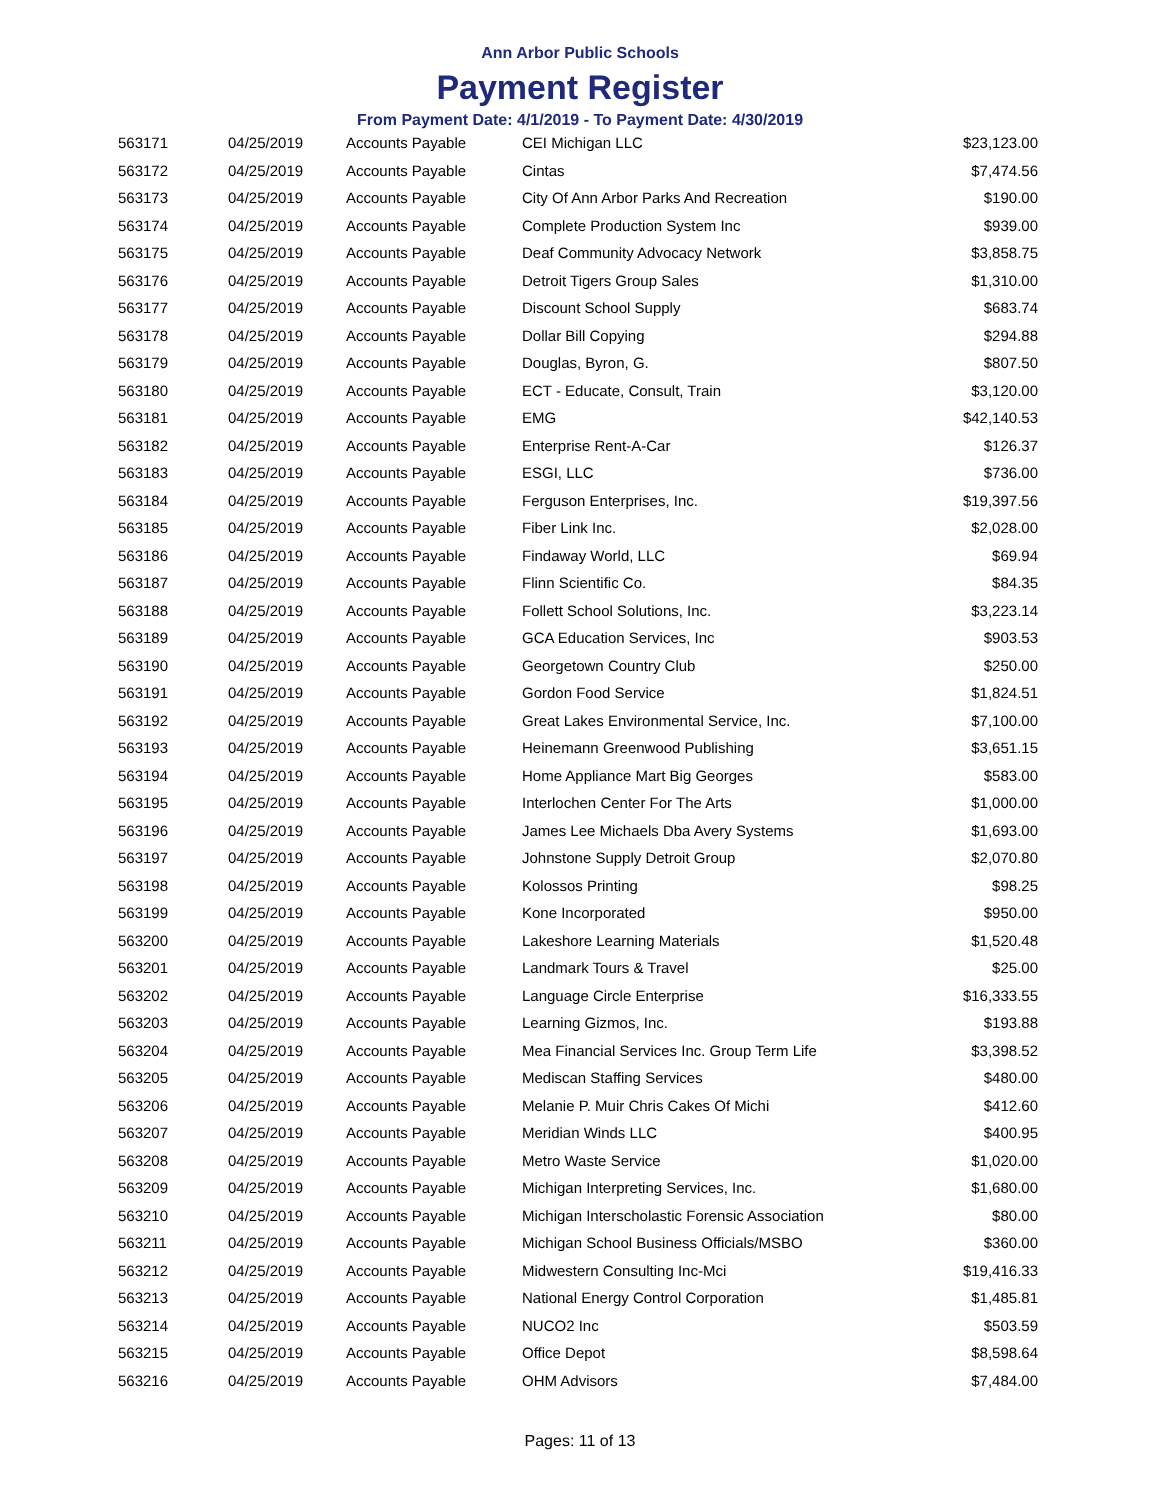Ann Arbor Public Schools
Payment Register
From Payment Date: 4/1/2019 - To Payment Date: 4/30/2019
| 563171 | 04/25/2019 | Accounts Payable | CEI Michigan LLC | $23,123.00 |
| 563172 | 04/25/2019 | Accounts Payable | Cintas | $7,474.56 |
| 563173 | 04/25/2019 | Accounts Payable | City Of Ann Arbor Parks And Recreation | $190.00 |
| 563174 | 04/25/2019 | Accounts Payable | Complete Production System Inc | $939.00 |
| 563175 | 04/25/2019 | Accounts Payable | Deaf Community Advocacy Network | $3,858.75 |
| 563176 | 04/25/2019 | Accounts Payable | Detroit Tigers Group Sales | $1,310.00 |
| 563177 | 04/25/2019 | Accounts Payable | Discount School Supply | $683.74 |
| 563178 | 04/25/2019 | Accounts Payable | Dollar Bill Copying | $294.88 |
| 563179 | 04/25/2019 | Accounts Payable | Douglas, Byron, G. | $807.50 |
| 563180 | 04/25/2019 | Accounts Payable | ECT - Educate, Consult, Train | $3,120.00 |
| 563181 | 04/25/2019 | Accounts Payable | EMG | $42,140.53 |
| 563182 | 04/25/2019 | Accounts Payable | Enterprise Rent-A-Car | $126.37 |
| 563183 | 04/25/2019 | Accounts Payable | ESGI, LLC | $736.00 |
| 563184 | 04/25/2019 | Accounts Payable | Ferguson Enterprises, Inc. | $19,397.56 |
| 563185 | 04/25/2019 | Accounts Payable | Fiber Link Inc. | $2,028.00 |
| 563186 | 04/25/2019 | Accounts Payable | Findaway World, LLC | $69.94 |
| 563187 | 04/25/2019 | Accounts Payable | Flinn Scientific Co. | $84.35 |
| 563188 | 04/25/2019 | Accounts Payable | Follett School Solutions, Inc. | $3,223.14 |
| 563189 | 04/25/2019 | Accounts Payable | GCA Education Services, Inc | $903.53 |
| 563190 | 04/25/2019 | Accounts Payable | Georgetown Country Club | $250.00 |
| 563191 | 04/25/2019 | Accounts Payable | Gordon Food Service | $1,824.51 |
| 563192 | 04/25/2019 | Accounts Payable | Great Lakes Environmental Service, Inc. | $7,100.00 |
| 563193 | 04/25/2019 | Accounts Payable | Heinemann Greenwood Publishing | $3,651.15 |
| 563194 | 04/25/2019 | Accounts Payable | Home Appliance Mart Big Georges | $583.00 |
| 563195 | 04/25/2019 | Accounts Payable | Interlochen Center For The Arts | $1,000.00 |
| 563196 | 04/25/2019 | Accounts Payable | James Lee Michaels Dba Avery Systems | $1,693.00 |
| 563197 | 04/25/2019 | Accounts Payable | Johnstone Supply Detroit Group | $2,070.80 |
| 563198 | 04/25/2019 | Accounts Payable | Kolossos Printing | $98.25 |
| 563199 | 04/25/2019 | Accounts Payable | Kone Incorporated | $950.00 |
| 563200 | 04/25/2019 | Accounts Payable | Lakeshore Learning Materials | $1,520.48 |
| 563201 | 04/25/2019 | Accounts Payable | Landmark Tours & Travel | $25.00 |
| 563202 | 04/25/2019 | Accounts Payable | Language Circle Enterprise | $16,333.55 |
| 563203 | 04/25/2019 | Accounts Payable | Learning Gizmos, Inc. | $193.88 |
| 563204 | 04/25/2019 | Accounts Payable | Mea Financial Services Inc. Group Term Life | $3,398.52 |
| 563205 | 04/25/2019 | Accounts Payable | Mediscan Staffing Services | $480.00 |
| 563206 | 04/25/2019 | Accounts Payable | Melanie P. Muir Chris Cakes Of Michi | $412.60 |
| 563207 | 04/25/2019 | Accounts Payable | Meridian Winds LLC | $400.95 |
| 563208 | 04/25/2019 | Accounts Payable | Metro Waste Service | $1,020.00 |
| 563209 | 04/25/2019 | Accounts Payable | Michigan Interpreting Services, Inc. | $1,680.00 |
| 563210 | 04/25/2019 | Accounts Payable | Michigan Interscholastic Forensic Association | $80.00 |
| 563211 | 04/25/2019 | Accounts Payable | Michigan School Business Officials/MSBO | $360.00 |
| 563212 | 04/25/2019 | Accounts Payable | Midwestern Consulting Inc-Mci | $19,416.33 |
| 563213 | 04/25/2019 | Accounts Payable | National Energy Control Corporation | $1,485.81 |
| 563214 | 04/25/2019 | Accounts Payable | NUCO2 Inc | $503.59 |
| 563215 | 04/25/2019 | Accounts Payable | Office Depot | $8,598.64 |
| 563216 | 04/25/2019 | Accounts Payable | OHM Advisors | $7,484.00 |
Pages: 11 of 13